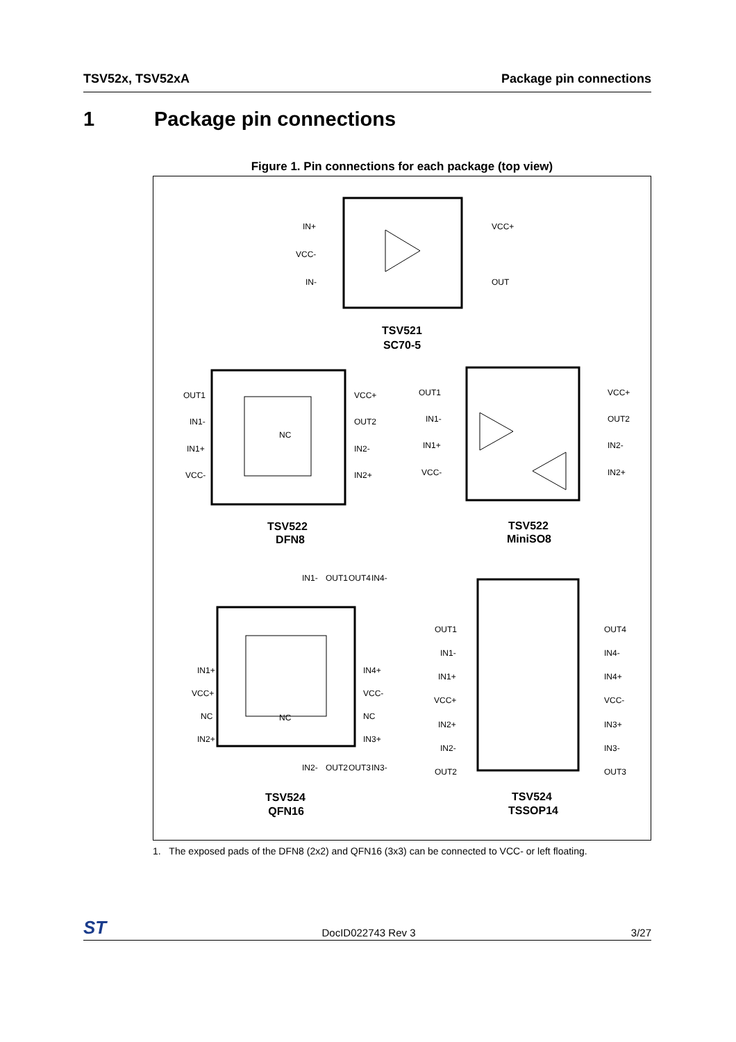TSV52x, TSV52xA Package pin connections
1 Package pin connections
Figure 1. Pin connections for each package (top view)
TSV521
SC70-5
TSV522
DFN8
TSV522
MiniSO8
TSV524
QFN16
TSV524
TSSOP14
IN+
VCC-
IN-
VCC+
OUT
OUT1
IN1-
IN1+
VCC-
VCC+
OUT2
IN2-
IN2+
NC
OUT1
IN1-
IN1+
VCC-
VCC+
OUT2
IN2-
IN2+
IN1+
VCC+
NC
IN2+
IN4+
VCC-
NC
IN3+
NC
OUT1
IN1-
IN1+
VCC+
IN2+
IN2-
OUT2
OUT4
IN4-
IN4+
VCC-
IN3+
IN3-
OUT3
IN1-
OUT1
OUT4
IN4-
IN2-
OUT2
OUT3
IN3-
1. The exposed pads of the DFN8 (2x2) and QFN16 (3x3) can be connected to VCC- or left floating.
ST DocID022743 Rev 3 3/27